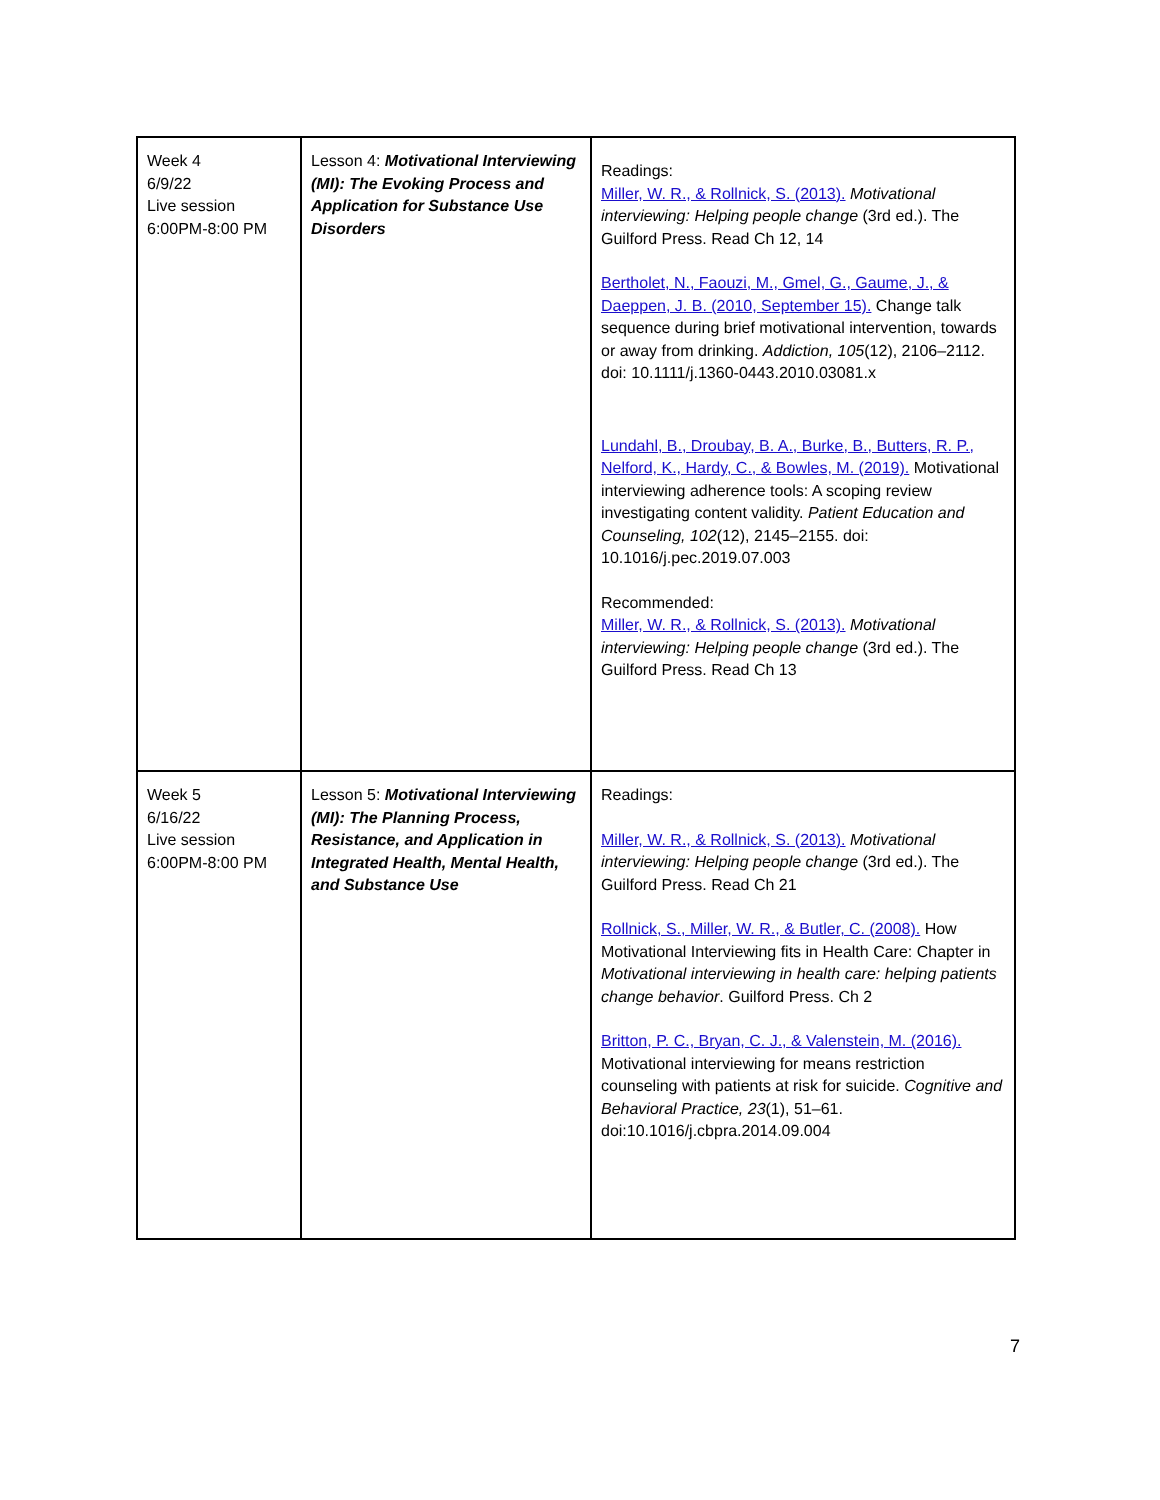| Week 4 6/9/22 Live session 6:00PM-8:00 PM | Lesson 4: Motivational Interviewing (MI): The Evoking Process and Application for Substance Use Disorders | Readings: Miller, W. R., & Rollnick, S. (2013). Motivational interviewing: Helping people change (3rd ed.). The Guilford Press. Read Ch 12, 14 Bertholet, N., Faouzi, M., Gmel, G., Gaume, J., & Daeppen, J. B. (2010, September 15). Change talk sequence during brief motivational intervention, towards or away from drinking. Addiction, 105 (12), 2106–2112. doi: 10.1111/j.1360-0443.2010.03081.x Lundahl, B., Droubay, B. A., Burke, B., Butters, R. P., Nelford, K., Hardy, C., & Bowles, M. (2019). Motivational interviewing adherence tools: A scoping review investigating content validity. Patient Education and Counseling, 102 (12), 2145–2155. doi: 10.1016/j.pec.2019.07.003 Recommended: Miller, W. R., & Rollnick, S. (2013). Motivational interviewing: Helping people change (3rd ed.). The Guilford Press. Read Ch 13 |
| Week 5 6/16/22 Live session 6:00PM-8:00 PM | Lesson 5: Motivational Interviewing (MI): The Planning Process, Resistance, and Application in Integrated Health, Mental Health, and Substance Use | Readings: Miller, W. R., & Rollnick, S. (2013). Motivational interviewing: Helping people change (3rd ed.). The Guilford Press. Read Ch 21 Rollnick, S., Miller, W. R., & Butler, C. (2008). How Motivational Interviewing fits in Health Care: Chapter in Motivational interviewing in health care: helping patients change behavior . Guilford Press. Ch 2 Britton, P. C., Bryan, C. J., & Valenstein, M. (2016). Motivational interviewing for means restriction counseling with patients at risk for suicide. Cognitive and Behavioral Practice, 23 (1), 51–61. doi:10.1016/j.cbpra.2014.09.004 |
7